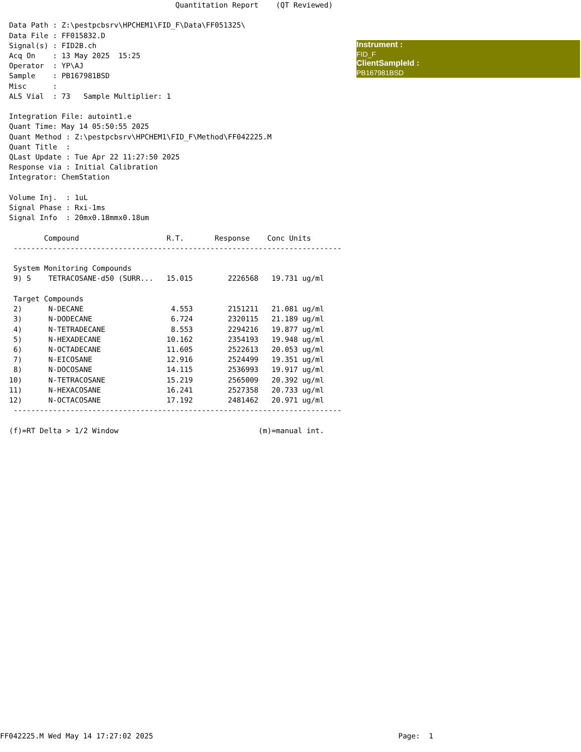Quantitation Report    (QT Reviewed)

Data Path : Z:\pestpcbsrv\HPCHEM1\FID_F\Data\FF051325\
Data File : FF015832.D
Signal(s) : FID2B.ch
Acq On    : 13 May 2025  15:25
Operator  : YP\AJ
Sample    : PB167981BSD
Misc      :
ALS Vial  : 73   Sample Multiplier: 1

Integration File: autoint1.e
Quant Time: May 14 05:50:55 2025
Quant Method : Z:\pestpcbsrv\HPCHEM1\FID_F\Method\FF042225.M
Quant Title  :
QLast Update : Tue Apr 22 11:27:50 2025
Response via : Initial Calibration
Integrator: ChemStation

Volume Inj.  : 1uL
Signal Phase : Rxi-1ms
Signal Info  : 20mx0.18mmx0.18um

        Compound                    R.T.       Response    Conc Units
 ---------------------------------------------------------------------------

 System Monitoring Compounds
 9) S    TETRACOSANE-d50 (SURR...   15.015        2226568   19.731 ug/ml

 Target Compounds
 2)      N-DECANE                    4.553        2151211   21.081 ug/ml
 3)      N-DODECANE                  6.724        2320115   21.189 ug/ml
 4)      N-TETRADECANE               8.553        2294216   19.877 ug/ml
 5)      N-HEXADECANE               10.162        2354193   19.948 ug/ml
 6)      N-OCTADECANE               11.605        2522613   20.053 ug/ml
 7)      N-EICOSANE                 12.916        2524499   19.351 ug/ml
 8)      N-DOCOSANE                 14.115        2536993   19.917 ug/ml
10)      N-TETRACOSANE              15.219        2565009   20.392 ug/ml
11)      N-HEXACOSANE               16.241        2527358   20.733 ug/ml
12)      N-OCTACOSANE               17.192        2481462   20.971 ug/ml
 ---------------------------------------------------------------------------

(f)=RT Delta > 1/2 Window                                (m)=manual int.
Instrument :
FID_F
ClientSampleId :
PB167981BSD
FF042225.M Wed May 14 17:27:02 2025                                                        Page:  1